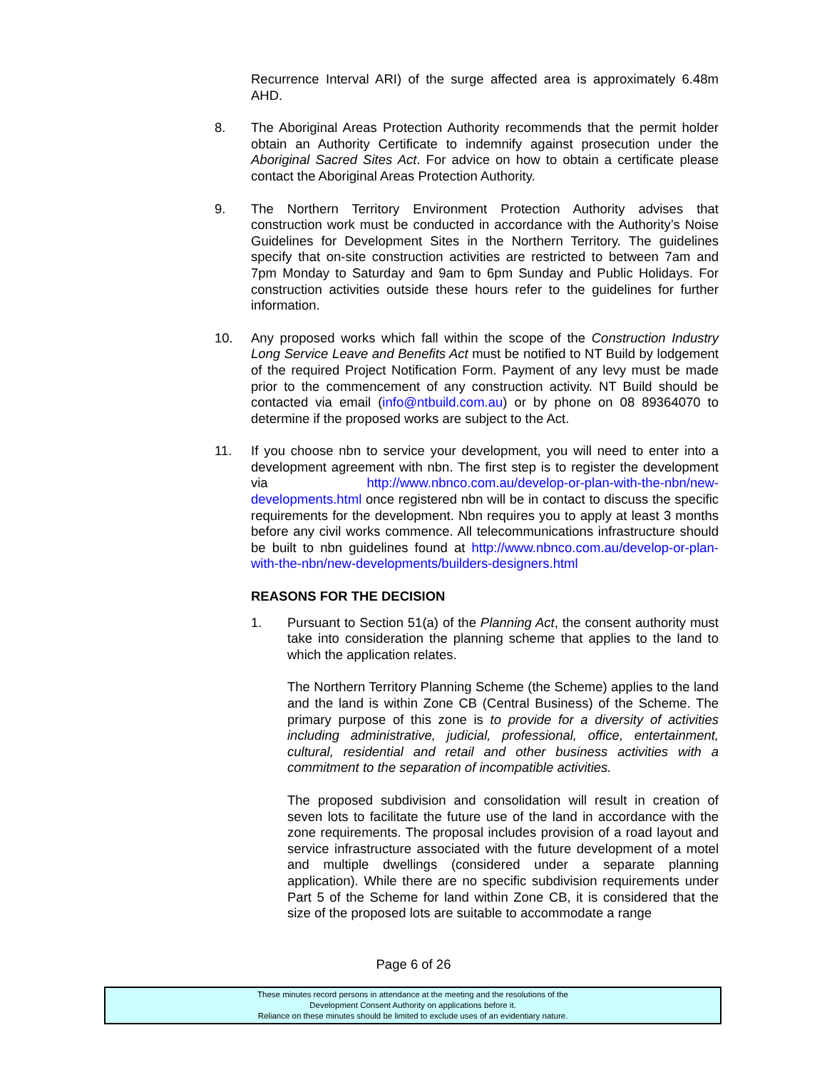Recurrence Interval ARI) of the surge affected area is approximately 6.48m AHD.
8. The Aboriginal Areas Protection Authority recommends that the permit holder obtain an Authority Certificate to indemnify against prosecution under the Aboriginal Sacred Sites Act. For advice on how to obtain a certificate please contact the Aboriginal Areas Protection Authority.
9. The Northern Territory Environment Protection Authority advises that construction work must be conducted in accordance with the Authority’s Noise Guidelines for Development Sites in the Northern Territory. The guidelines specify that on-site construction activities are restricted to between 7am and 7pm Monday to Saturday and 9am to 6pm Sunday and Public Holidays. For construction activities outside these hours refer to the guidelines for further information.
10. Any proposed works which fall within the scope of the Construction Industry Long Service Leave and Benefits Act must be notified to NT Build by lodgement of the required Project Notification Form. Payment of any levy must be made prior to the commencement of any construction activity. NT Build should be contacted via email (info@ntbuild.com.au) or by phone on 08 89364070 to determine if the proposed works are subject to the Act.
11. If you choose nbn to service your development, you will need to enter into a development agreement with nbn. The first step is to register the development via http://www.nbnco.com.au/develop-or-plan-with-the-nbn/new-developments.html once registered nbn will be in contact to discuss the specific requirements for the development. Nbn requires you to apply at least 3 months before any civil works commence. All telecommunications infrastructure should be built to nbn guidelines found at http://www.nbnco.com.au/develop-or-plan-with-the-nbn/new-developments/builders-designers.html
REASONS FOR THE DECISION
1. Pursuant to Section 51(a) of the Planning Act, the consent authority must take into consideration the planning scheme that applies to the land to which the application relates.
The Northern Territory Planning Scheme (the Scheme) applies to the land and the land is within Zone CB (Central Business) of the Scheme. The primary purpose of this zone is to provide for a diversity of activities including administrative, judicial, professional, office, entertainment, cultural, residential and retail and other business activities with a commitment to the separation of incompatible activities.
The proposed subdivision and consolidation will result in creation of seven lots to facilitate the future use of the land in accordance with the zone requirements. The proposal includes provision of a road layout and service infrastructure associated with the future development of a motel and multiple dwellings (considered under a separate planning application). While there are no specific subdivision requirements under Part 5 of the Scheme for land within Zone CB, it is considered that the size of the proposed lots are suitable to accommodate a range
Page 6 of 26
These minutes record persons in attendance at the meeting and the resolutions of the
Development Consent Authority on applications before it.
Reliance on these minutes should be limited to exclude uses of an evidentiary nature.